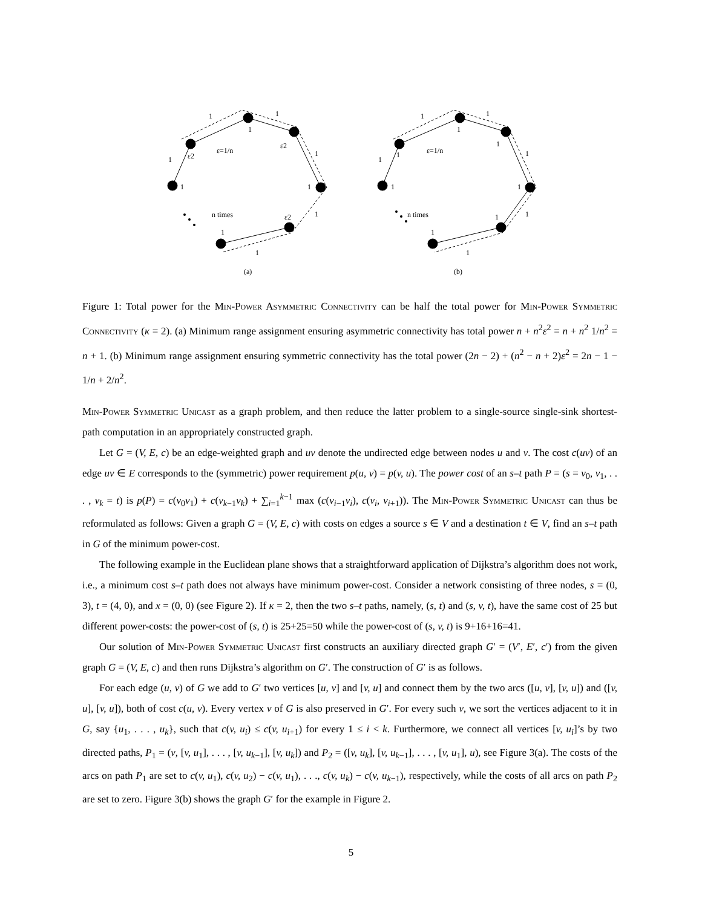1
1
1
ε2
ε=1/n
ε2
1
1
1
1
n times
ε2
1
1
1
(a)
1
1
1
1
ε=1/n
1
1
1
1
1
n times
1
1
1
1
(b)
Figure 1: Total power for the Min-Power Asymmetric Connectivity can be half the total power for Min-Power Symmetric Connectivity (κ = 2). (a) Minimum range assignment ensuring asymmetric connectivity has total power n + n<sup>2</sup>ε<sup>2</sup> = n + n<sup>2</sup> 1/n<sup>2</sup> = n + 1. (b) Minimum range assignment ensuring symmetric connectivity has the total power (2n − 2) + (n<sup>2</sup> − n + 2)ε<sup>2</sup> = 2n − 1 − 1/n + 2/n<sup>2</sup>.
Min-Power Symmetric Unicast as a graph problem, and then reduce the latter problem to a single-source single-sink shortest-path computation in an appropriately constructed graph.
Let G = (V, E, c) be an edge-weighted graph and uv denote the undirected edge between nodes u and v. The cost c(uv) of an edge uv ∈ E corresponds to the (symmetric) power requirement p(u, v) = p(v, u). The power cost of an s–t path P = (s = v<sub>0</sub>, v<sub>1</sub>, . . . , v<sub>k</sub> = t) is p(P) = c(v<sub>0</sub>v<sub>1</sub>) + c(v<sub>k−1</sub>v<sub>k</sub>) + ∑<sub>i=1</sub><sup>k−1</sup> max (c(v<sub>i−1</sub>v<sub>i</sub>), c(v<sub>i</sub>, v<sub>i+1</sub>)). The Min-Power Symmetric Unicast can thus be reformulated as follows: Given a graph G = (V, E, c) with costs on edges a source s ∈ V and a destination t ∈ V, find an s–t path in G of the minimum power-cost.
The following example in the Euclidean plane shows that a straightforward application of Dijkstra’s algorithm does not work, i.e., a minimum cost s–t path does not always have minimum power-cost. Consider a network consisting of three nodes, s = (0, 3), t = (4, 0), and x = (0, 0) (see Figure 2). If κ = 2, then the two s–t paths, namely, (s, t) and (s, v, t), have the same cost of 25 but different power-costs: the power-cost of (s, t) is 25+25=50 while the power-cost of (s, v, t) is 9+16+16=41.
Our solution of Min-Power Symmetric Unicast first constructs an auxiliary directed graph G′ = (V′, E′, c′) from the given graph G = (V, E, c) and then runs Dijkstra’s algorithm on G′. The construction of G′ is as follows.
For each edge (u, v) of G we add to G′ two vertices [u, v] and [v, u] and connect them by the two arcs ([u, v], [v, u]) and ([v, u], [v, u]), both of cost c(u, v). Every vertex v of G is also preserved in G′. For every such v, we sort the vertices adjacent to it in G, say {u<sub>1</sub>, . . . , u<sub>k</sub>}, such that c(v, u<sub>i</sub>) ≤ c(v, u<sub>i+1</sub>) for every 1 ≤ i < k. Furthermore, we connect all vertices [v, u<sub>i</sub>]’s by two directed paths, P<sub>1</sub> = (v, [v, u<sub>1</sub>], . . . , [v, u<sub>k−1</sub>], [v, u<sub>k</sub>]) and P<sub>2</sub> = ([v, u<sub>k</sub>], [v, u<sub>k−1</sub>], . . . , [v, u<sub>1</sub>], u), see Figure 3(a). The costs of the arcs on path P<sub>1</sub> are set to c(v, u<sub>1</sub>), c(v, u<sub>2</sub>) − c(v, u<sub>1</sub>), . . ., c(v, u<sub>k</sub>) − c(v, u<sub>k−1</sub>), respectively, while the costs of all arcs on path P<sub>2</sub> are set to zero. Figure 3(b) shows the graph G′ for the example in Figure 2.
5